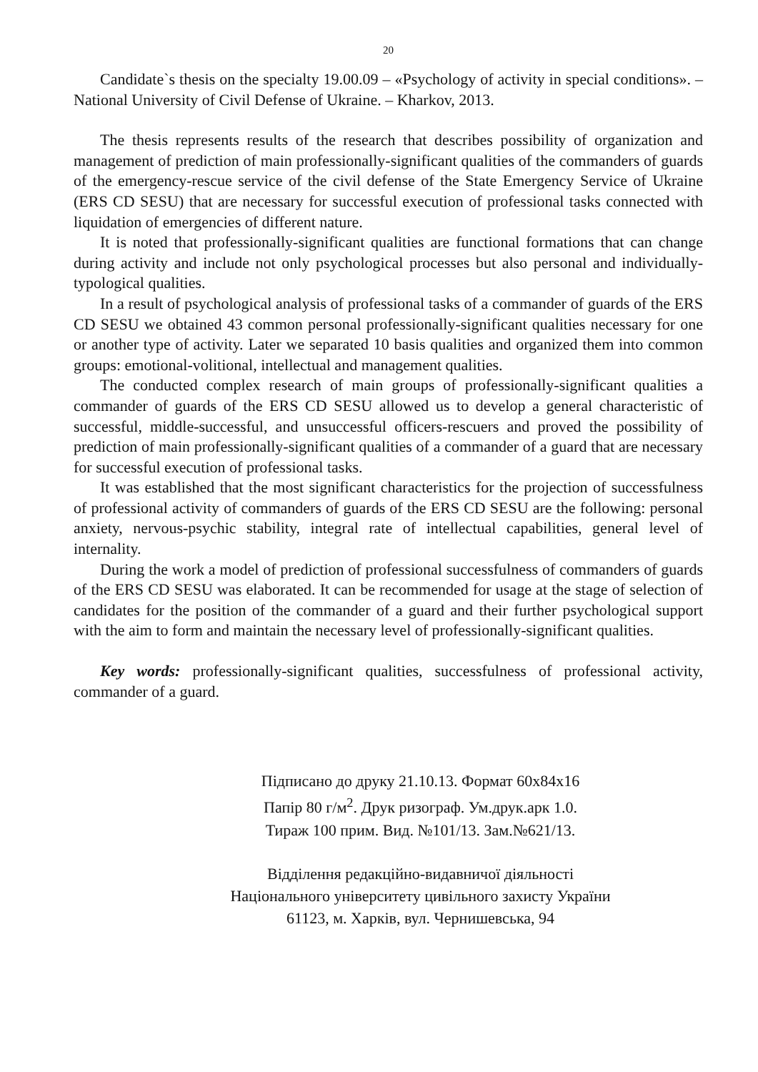20
Candidate`s thesis on the specialty 19.00.09 – «Psychology of activity in special conditions». – National University of Civil Defense of Ukraine. – Kharkov, 2013.
The thesis represents results of the research that describes possibility of organization and management of prediction of main professionally-significant qualities of the commanders of guards of the emergency-rescue service of the civil defense of the State Emergency Service of Ukraine (ERS CD SESU) that are necessary for successful execution of professional tasks connected with liquidation of emergencies of different nature.
It is noted that professionally-significant qualities are functional formations that can change during activity and include not only psychological processes but also personal and individually-typological qualities.
In a result of psychological analysis of professional tasks of a commander of guards of the ERS CD SESU we obtained 43 common personal professionally-significant qualities necessary for one or another type of activity. Later we separated 10 basis qualities and organized them into common groups: emotional-volitional, intellectual and management qualities.
The conducted complex research of main groups of professionally-significant qualities a commander of guards of the ERS CD SESU allowed us to develop a general characteristic of successful, middle-successful, and unsuccessful officers-rescuers and proved the possibility of prediction of main professionally-significant qualities of a commander of a guard that are necessary for successful execution of professional tasks.
It was established that the most significant characteristics for the projection of successfulness of professional activity of commanders of guards of the ERS CD SESU are the following: personal anxiety, nervous-psychic stability, integral rate of intellectual capabilities, general level of internality.
During the work a model of prediction of professional successfulness of commanders of guards of the ERS CD SESU was elaborated. It can be recommended for usage at the stage of selection of candidates for the position of the commander of a guard and their further psychological support with the aim to form and maintain the necessary level of professionally-significant qualities.
Key words: professionally-significant qualities, successfulness of professional activity, commander of a guard.
Підписано до друку 21.10.13. Формат 60х84х16
Папір 80 г/м<sup>2</sup>. Друк ризограф. Ум.друк.арк 1.0.
Тираж 100 прим. Вид. №101/13. Зам.№621/13.
Відділення редакційно-видавничої діяльності
Національного університету цивільного захисту України
61123, м. Харків, вул. Чернишевська, 94